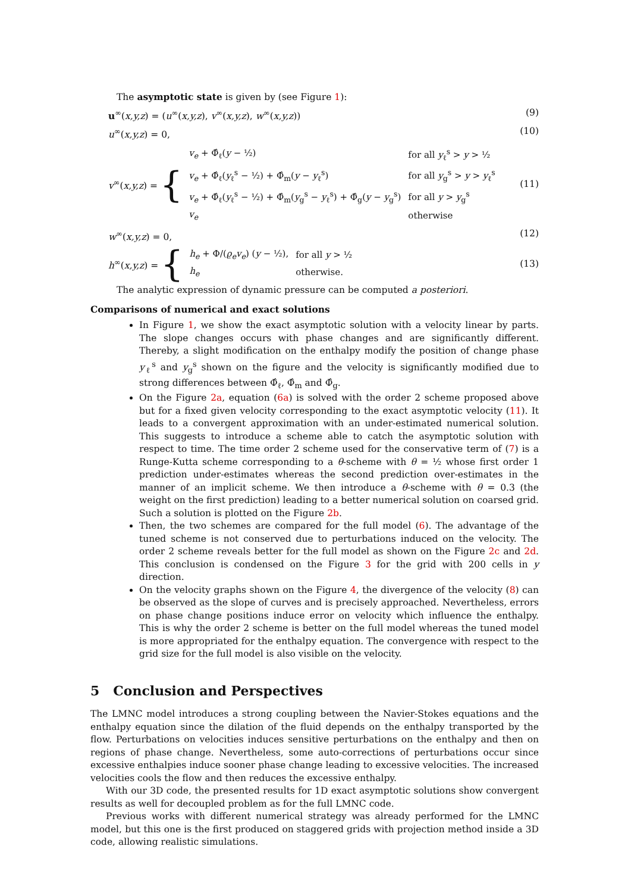The asymptotic state is given by (see Figure 1):
u<sup>∞</sup>(x,y,z) = (u<sup>∞</sup>(x,y,z), v<sup>∞</sup>(x,y,z), w<sup>∞</sup>(x,y,z)) (9)
u<sup>∞</sup>(x,y,z) = 0, (10)
v<sup>∞</sup>(x,y,z) = {
| v<sub>e</sub> + Φ̂<sub>ℓ</sub>( y − ½) | for all y<sub>ℓ</sub><sup>s</sup> > y > ½ |
| v<sub>e</sub> + Φ̂<sub>ℓ</sub>( y<sub>ℓ</sub><sup>s</sup> − ½) + Φ̂<sub>m</sub>( y − y<sub>ℓ</sub><sup>s</sup>) | for all y<sub>g</sub><sup>s</sup> > y > y<sub>ℓ</sub><sup>s</sup> |
| v<sub>e</sub> + Φ̂<sub>ℓ</sub>( y<sub>ℓ</sub><sup>s</sup> − ½) + Φ̂<sub>m</sub>( y<sub>g</sub><sup>s</sup> − y<sub>ℓ</sub><sup>s</sup>) + Φ̂<sub>g</sub>( y − y<sub>g</sub><sup>s</sup>) | for all y > y<sub>g</sub><sup>s</sup> |
| v<sub>e</sub> | otherwise |
(11)
w<sup>∞</sup>(x,y,z) = 0, (12)
h<sup>∞</sup>(x,y,z) = {
| h<sub>e</sub> + Φ/( ϱ<sub>e</sub>v<sub>e</sub> ) ( y − ½), | for all y > ½ |
| h<sub>e</sub> | otherwise. |
(13)
The analytic expression of dynamic pressure can be computed a posteriori.
Comparisons of numerical and exact solutions
In Figure 1, we show the exact asymptotic solution with a velocity linear by parts. The slope changes occurs with phase changes and are significantly different. Thereby, a slight modification on the enthalpy modify the position of change phase y<sub>ℓ</sub><sup>s</sup> and y<sub>g</sub><sup>s</sup> shown on the figure and the velocity is significantly modified due to strong differences between Φ̂<sub>ℓ</sub>, Φ̂<sub>m</sub> and Φ̂<sub>g</sub>.
On the Figure 2a, equation (6a) is solved with the order 2 scheme proposed above but for a fixed given velocity corresponding to the exact asymptotic velocity (11). It leads to a convergent approximation with an under-estimated numerical solution. This suggests to introduce a scheme able to catch the asymptotic solution with respect to time. The time order 2 scheme used for the conservative term of (7) is a Runge-Kutta scheme corresponding to a θ-scheme with θ = ½ whose first order 1 prediction under-estimates whereas the second prediction over-estimates in the manner of an implicit scheme. We then introduce a θ-scheme with θ = 0.3 (the weight on the first prediction) leading to a better numerical solution on coarsed grid. Such a solution is plotted on the Figure 2b.
Then, the two schemes are compared for the full model (6). The advantage of the tuned scheme is not conserved due to perturbations induced on the velocity. The order 2 scheme reveals better for the full model as shown on the Figure 2c and 2d. This conclusion is condensed on the Figure 3 for the grid with 200 cells in y direction.
On the velocity graphs shown on the Figure 4, the divergence of the velocity (8) can be observed as the slope of curves and is precisely approached. Nevertheless, errors on phase change positions induce error on velocity which influence the enthalpy. This is why the order 2 scheme is better on the full model whereas the tuned model is more appropriated for the enthalpy equation. The convergence with respect to the grid size for the full model is also visible on the velocity.
5 Conclusion and Perspectives
The LMNC model introduces a strong coupling between the Navier-Stokes equations and the enthalpy equation since the dilation of the fluid depends on the enthalpy transported by the flow. Perturbations on velocities induces sensitive perturbations on the enthalpy and then on regions of phase change. Nevertheless, some auto-corrections of perturbations occur since excessive enthalpies induce sooner phase change leading to excessive velocities. The increased velocities cools the flow and then reduces the excessive enthalpy.
With our 3D code, the presented results for 1D exact asymptotic solutions show convergent results as well for decoupled problem as for the full LMNC code.
Previous works with different numerical strategy was already performed for the LMNC model, but this one is the first produced on staggered grids with projection method inside a 3D code, allowing realistic simulations.